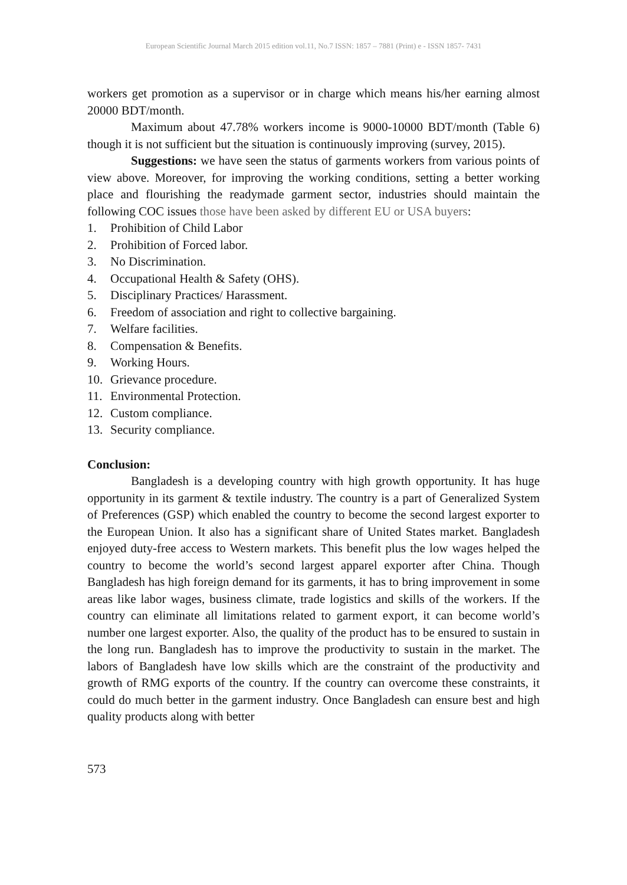European Scientific Journal March 2015 edition vol.11, No.7 ISSN: 1857 – 7881 (Print) e - ISSN 1857- 7431
workers get promotion as a supervisor or in charge which means his/her earning almost 20000 BDT/month.
Maximum about 47.78% workers income is 9000-10000 BDT/month (Table 6) though it is not sufficient but the situation is continuously improving (survey, 2015).
Suggestions: we have seen the status of garments workers from various points of view above. Moreover, for improving the working conditions, setting a better working place and flourishing the readymade garment sector, industries should maintain the following COC issues those have been asked by different EU or USA buyers:
1. Prohibition of Child Labor
2. Prohibition of Forced labor.
3. No Discrimination.
4. Occupational Health & Safety (OHS).
5. Disciplinary Practices/ Harassment.
6. Freedom of association and right to collective bargaining.
7. Welfare facilities.
8. Compensation & Benefits.
9. Working Hours.
10. Grievance procedure.
11. Environmental Protection.
12. Custom compliance.
13. Security compliance.
Conclusion:
Bangladesh is a developing country with high growth opportunity. It has huge opportunity in its garment & textile industry. The country is a part of Generalized System of Preferences (GSP) which enabled the country to become the second largest exporter to the European Union. It also has a significant share of United States market. Bangladesh enjoyed duty-free access to Western markets. This benefit plus the low wages helped the country to become the world’s second largest apparel exporter after China. Though Bangladesh has high foreign demand for its garments, it has to bring improvement in some areas like labor wages, business climate, trade logistics and skills of the workers. If the country can eliminate all limitations related to garment export, it can become world’s number one largest exporter. Also, the quality of the product has to be ensured to sustain in the long run. Bangladesh has to improve the productivity to sustain in the market. The labors of Bangladesh have low skills which are the constraint of the productivity and growth of RMG exports of the country. If the country can overcome these constraints, it could do much better in the garment industry. Once Bangladesh can ensure best and high quality products along with better
573